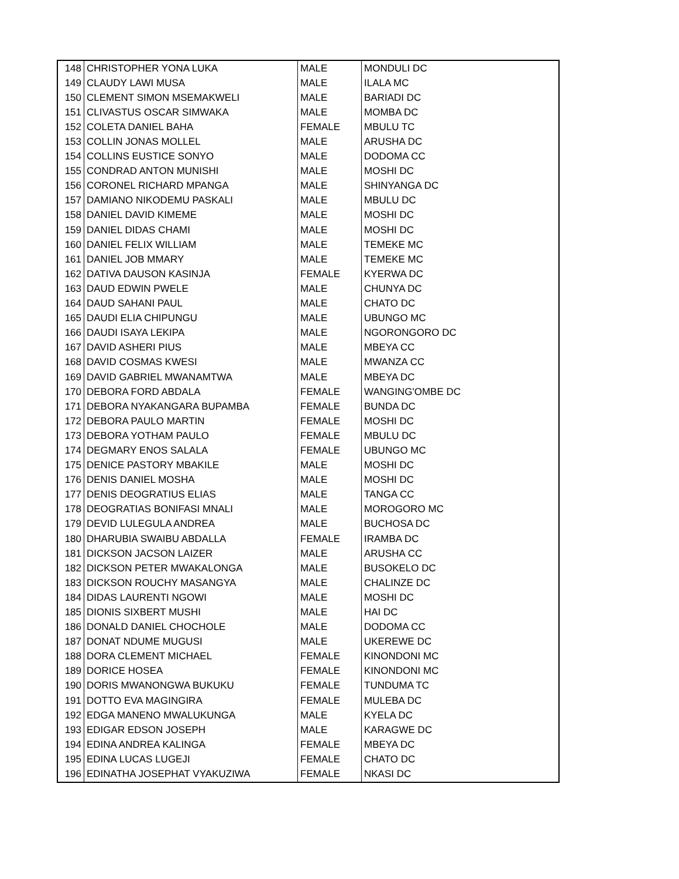| 148 | CHRISTOPHER YONA LUKA | MALE | MONDULI DC |
| 149 | CLAUDY LAWI MUSA | MALE | ILALA MC |
| 150 | CLEMENT SIMON MSEMAKWELI | MALE | BARIADI DC |
| 151 | CLIVASTUS OSCAR SIMWAKA | MALE | MOMBA DC |
| 152 | COLETA DANIEL BAHA | FEMALE | MBULU TC |
| 153 | COLLIN JONAS MOLLEL | MALE | ARUSHA DC |
| 154 | COLLINS EUSTICE SONYO | MALE | DODOMA CC |
| 155 | CONDRAD ANTON MUNISHI | MALE | MOSHI DC |
| 156 | CORONEL RICHARD MPANGA | MALE | SHINYANGA DC |
| 157 | DAMIANO NIKODEMU PASKALI | MALE | MBULU DC |
| 158 | DANIEL DAVID KIMEME | MALE | MOSHI DC |
| 159 | DANIEL DIDAS CHAMI | MALE | MOSHI DC |
| 160 | DANIEL FELIX WILLIAM | MALE | TEMEKE MC |
| 161 | DANIEL JOB MMARY | MALE | TEMEKE MC |
| 162 | DATIVA DAUSON KASINJA | FEMALE | KYERWA DC |
| 163 | DAUD EDWIN PWELE | MALE | CHUNYA DC |
| 164 | DAUD SAHANI PAUL | MALE | CHATO DC |
| 165 | DAUDI ELIA CHIPUNGU | MALE | UBUNGO MC |
| 166 | DAUDI ISAYA LEKIPA | MALE | NGORONGORO DC |
| 167 | DAVID ASHERI PIUS | MALE | MBEYA CC |
| 168 | DAVID COSMAS KWESI | MALE | MWANZA CC |
| 169 | DAVID GABRIEL MWANAMTWA | MALE | MBEYA DC |
| 170 | DEBORA FORD ABDALA | FEMALE | WANGING'OMBE DC |
| 171 | DEBORA NYAKANGARA BUPAMBA | FEMALE | BUNDA DC |
| 172 | DEBORA PAULO MARTIN | FEMALE | MOSHI DC |
| 173 | DEBORA YOTHAM PAULO | FEMALE | MBULU DC |
| 174 | DEGMARY ENOS SALALA | FEMALE | UBUNGO MC |
| 175 | DENICE PASTORY MBAKILE | MALE | MOSHI DC |
| 176 | DENIS DANIEL MOSHA | MALE | MOSHI DC |
| 177 | DENIS DEOGRATIUS ELIAS | MALE | TANGA CC |
| 178 | DEOGRATIAS BONIFASI MNALI | MALE | MOROGORO MC |
| 179 | DEVID LULEGULA ANDREA | MALE | BUCHOSA DC |
| 180 | DHARUBIA SWAIBU ABDALLA | FEMALE | IRAMBA DC |
| 181 | DICKSON JACSON LAIZER | MALE | ARUSHA CC |
| 182 | DICKSON PETER MWAKALONGA | MALE | BUSOKELO DC |
| 183 | DICKSON ROUCHY MASANGYA | MALE | CHALINZE DC |
| 184 | DIDAS LAURENTI NGOWI | MALE | MOSHI DC |
| 185 | DIONIS SIXBERT MUSHI | MALE | HAI DC |
| 186 | DONALD DANIEL CHOCHOLE | MALE | DODOMA CC |
| 187 | DONAT NDUME MUGUSI | MALE | UKEREWE DC |
| 188 | DORA CLEMENT MICHAEL | FEMALE | KINONDONI MC |
| 189 | DORICE HOSEA | FEMALE | KINONDONI MC |
| 190 | DORIS MWANONGWA BUKUKU | FEMALE | TUNDUMA TC |
| 191 | DOTTO EVA MAGINGIRA | FEMALE | MULEBA DC |
| 192 | EDGA MANENO MWALUKUNGA | MALE | KYELA DC |
| 193 | EDIGAR EDSON JOSEPH | MALE | KARAGWE DC |
| 194 | EDINA ANDREA KALINGA | FEMALE | MBEYA DC |
| 195 | EDINA LUCAS LUGEJI | FEMALE | CHATO DC |
| 196 | EDINATHA JOSEPHAT VYAKUZIWA | FEMALE | NKASI DC |